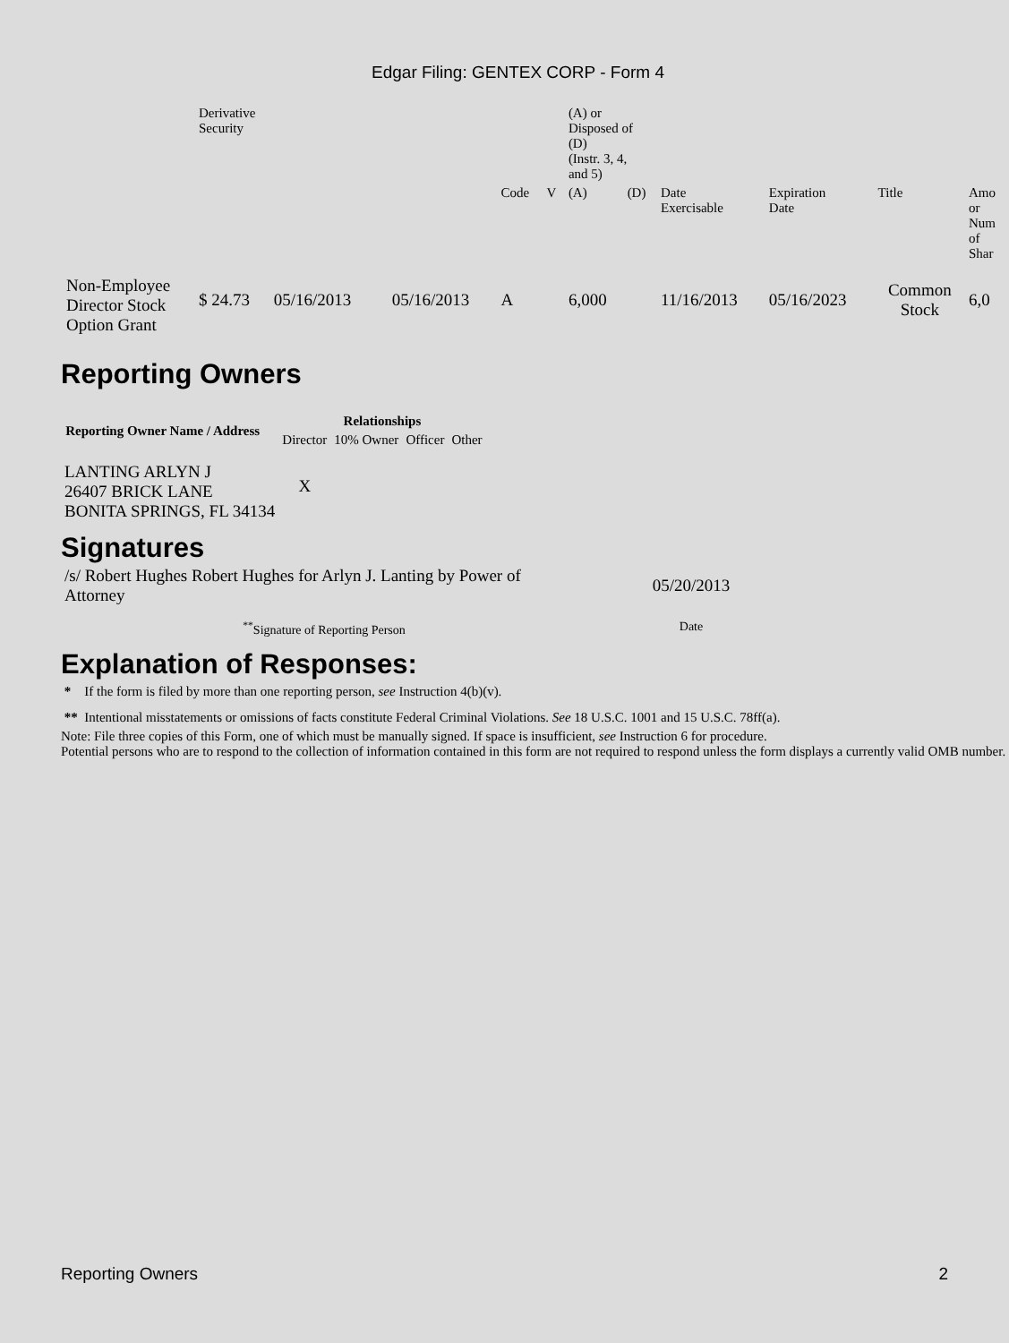Edgar Filing: GENTEX CORP - Form 4
| | Derivative Security | | | | | | (A) or Disposed of (D) (Instr. 3, 4, and 5) | | | | | |
| | | | | | Code | V | (A) | (D) | Date Exercisable | Expiration Date | Title | Amo or Num of Shar |
| Non-Employee Director Stock Option Grant | $ 24.73 | 05/16/2013 | | 05/16/2013 | A | | 6,000 | | 11/16/2013 | 05/16/2023 | Common Stock | 6,0 |
Reporting Owners
| Reporting Owner Name / Address | Relationships | | | |
| --- | --- | --- | --- | --- |
| | Director | 10% Owner | Officer | Other |
| LANTING ARLYN J 26407 BRICK LANE BONITA SPRINGS, FL 34134 | X | | | |
Signatures
| /s/ Robert Hughes Robert Hughes for Arlyn J. Lanting by Power of Attorney | 05/20/2013 |
| <sup>**</sup> Signature of Reporting Person | Date |
Explanation of Responses:
* If the form is filed by more than one reporting person, see Instruction 4(b)(v).
** Intentional misstatements or omissions of facts constitute Federal Criminal Violations. See 18 U.S.C. 1001 and 15 U.S.C. 78ff(a).
Note: File three copies of this Form, one of which must be manually signed. If space is insufficient, see Instruction 6 for procedure.
Potential persons who are to respond to the collection of information contained in this form are not required to respond unless the form displays a currently valid OMB number.
Reporting Owners 2